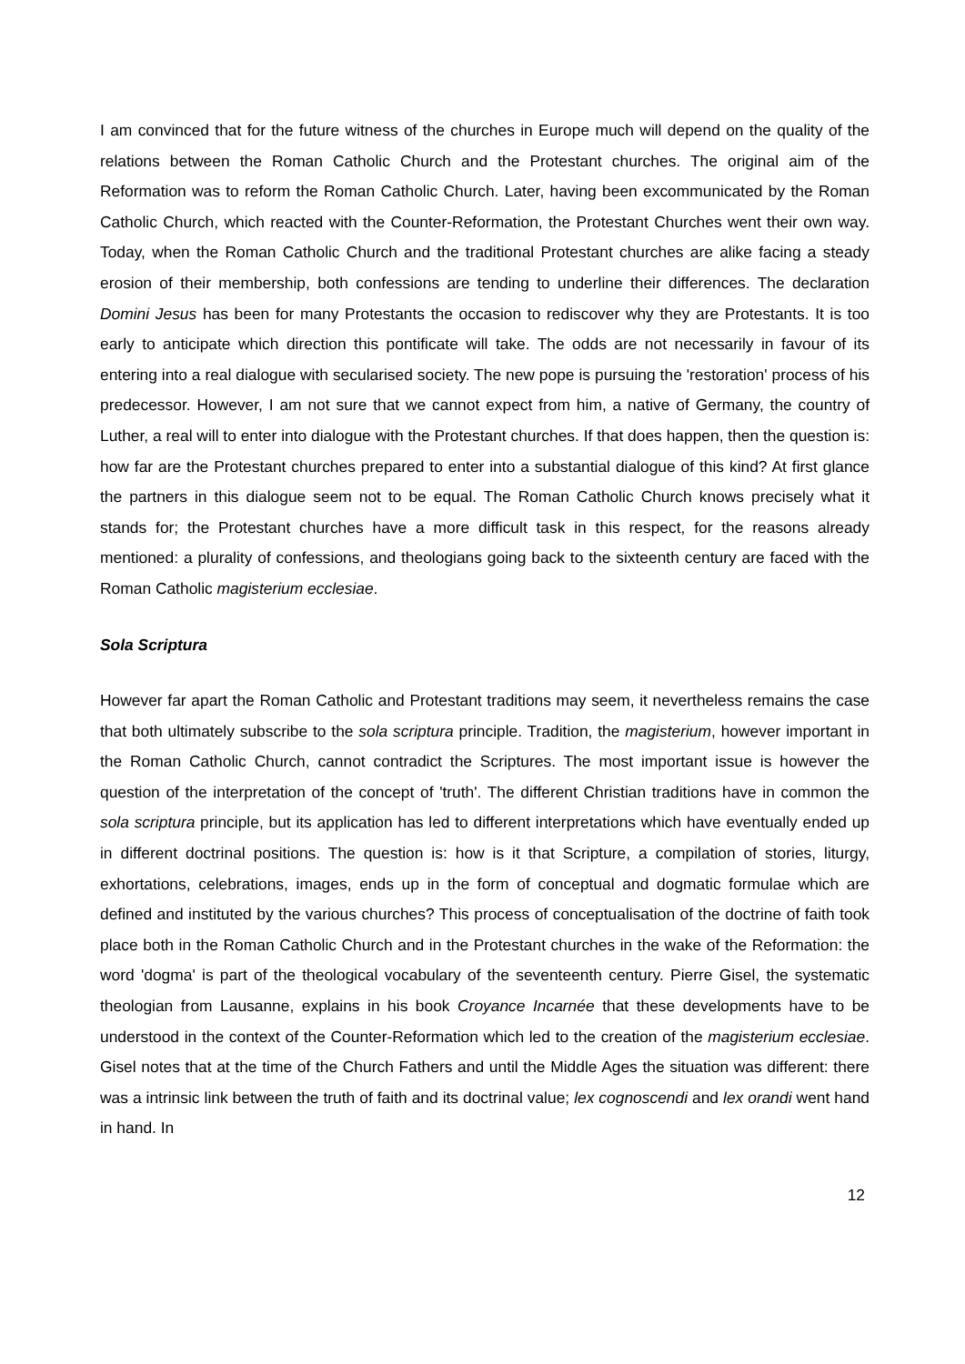I am convinced that for the future witness of the churches in Europe much will depend on the quality of the relations between the Roman Catholic Church and the Protestant churches. The original aim of the Reformation was to reform the Roman Catholic Church. Later, having been excommunicated by the Roman Catholic Church, which reacted with the Counter-Reformation, the Protestant Churches went their own way. Today, when the Roman Catholic Church and the traditional Protestant churches are alike facing a steady erosion of their membership, both confessions are tending to underline their differences. The declaration Domini Jesus has been for many Protestants the occasion to rediscover why they are Protestants. It is too early to anticipate which direction this pontificate will take. The odds are not necessarily in favour of its entering into a real dialogue with secularised society. The new pope is pursuing the 'restoration' process of his predecessor. However, I am not sure that we cannot expect from him, a native of Germany, the country of Luther, a real will to enter into dialogue with the Protestant churches. If that does happen, then the question is: how far are the Protestant churches prepared to enter into a substantial dialogue of this kind? At first glance the partners in this dialogue seem not to be equal. The Roman Catholic Church knows precisely what it stands for; the Protestant churches have a more difficult task in this respect, for the reasons already mentioned: a plurality of confessions, and theologians going back to the sixteenth century are faced with the Roman Catholic magisterium ecclesiae.
Sola Scriptura
However far apart the Roman Catholic and Protestant traditions may seem, it nevertheless remains the case that both ultimately subscribe to the sola scriptura principle. Tradition, the magisterium, however important in the Roman Catholic Church, cannot contradict the Scriptures. The most important issue is however the question of the interpretation of the concept of 'truth'. The different Christian traditions have in common the sola scriptura principle, but its application has led to different interpretations which have eventually ended up in different doctrinal positions. The question is: how is it that Scripture, a compilation of stories, liturgy, exhortations, celebrations, images, ends up in the form of conceptual and dogmatic formulae which are defined and instituted by the various churches? This process of conceptualisation of the doctrine of faith took place both in the Roman Catholic Church and in the Protestant churches in the wake of the Reformation: the word 'dogma' is part of the theological vocabulary of the seventeenth century. Pierre Gisel, the systematic theologian from Lausanne, explains in his book Croyance Incarnée that these developments have to be understood in the context of the Counter-Reformation which led to the creation of the magisterium ecclesiae. Gisel notes that at the time of the Church Fathers and until the Middle Ages the situation was different: there was a intrinsic link between the truth of faith and its doctrinal value; lex cognoscendi and lex orandi went hand in hand. In
12